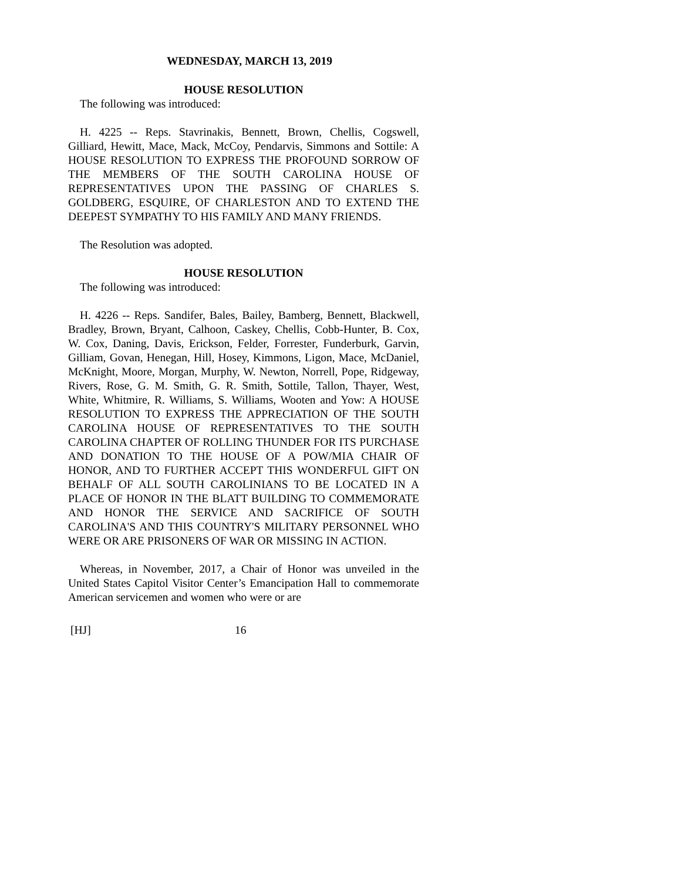WEDNESDAY, MARCH 13, 2019
HOUSE RESOLUTION
The following was introduced:
H. 4225 -- Reps. Stavrinakis, Bennett, Brown, Chellis, Cogswell, Gilliard, Hewitt, Mace, Mack, McCoy, Pendarvis, Simmons and Sottile: A HOUSE RESOLUTION TO EXPRESS THE PROFOUND SORROW OF THE MEMBERS OF THE SOUTH CAROLINA HOUSE OF REPRESENTATIVES UPON THE PASSING OF CHARLES S. GOLDBERG, ESQUIRE, OF CHARLESTON AND TO EXTEND THE DEEPEST SYMPATHY TO HIS FAMILY AND MANY FRIENDS.
The Resolution was adopted.
HOUSE RESOLUTION
The following was introduced:
H. 4226 -- Reps. Sandifer, Bales, Bailey, Bamberg, Bennett, Blackwell, Bradley, Brown, Bryant, Calhoon, Caskey, Chellis, Cobb-Hunter, B. Cox, W. Cox, Daning, Davis, Erickson, Felder, Forrester, Funderburk, Garvin, Gilliam, Govan, Henegan, Hill, Hosey, Kimmons, Ligon, Mace, McDaniel, McKnight, Moore, Morgan, Murphy, W. Newton, Norrell, Pope, Ridgeway, Rivers, Rose, G. M. Smith, G. R. Smith, Sottile, Tallon, Thayer, West, White, Whitmire, R. Williams, S. Williams, Wooten and Yow: A HOUSE RESOLUTION TO EXPRESS THE APPRECIATION OF THE SOUTH CAROLINA HOUSE OF REPRESENTATIVES TO THE SOUTH CAROLINA CHAPTER OF ROLLING THUNDER FOR ITS PURCHASE AND DONATION TO THE HOUSE OF A POW/MIA CHAIR OF HONOR, AND TO FURTHER ACCEPT THIS WONDERFUL GIFT ON BEHALF OF ALL SOUTH CAROLINIANS TO BE LOCATED IN A PLACE OF HONOR IN THE BLATT BUILDING TO COMMEMORATE AND HONOR THE SERVICE AND SACRIFICE OF SOUTH CAROLINA'S AND THIS COUNTRY'S MILITARY PERSONNEL WHO WERE OR ARE PRISONERS OF WAR OR MISSING IN ACTION.
Whereas, in November, 2017, a Chair of Honor was unveiled in the United States Capitol Visitor Center’s Emancipation Hall to commemorate American servicemen and women who were or are
[HJ] 16